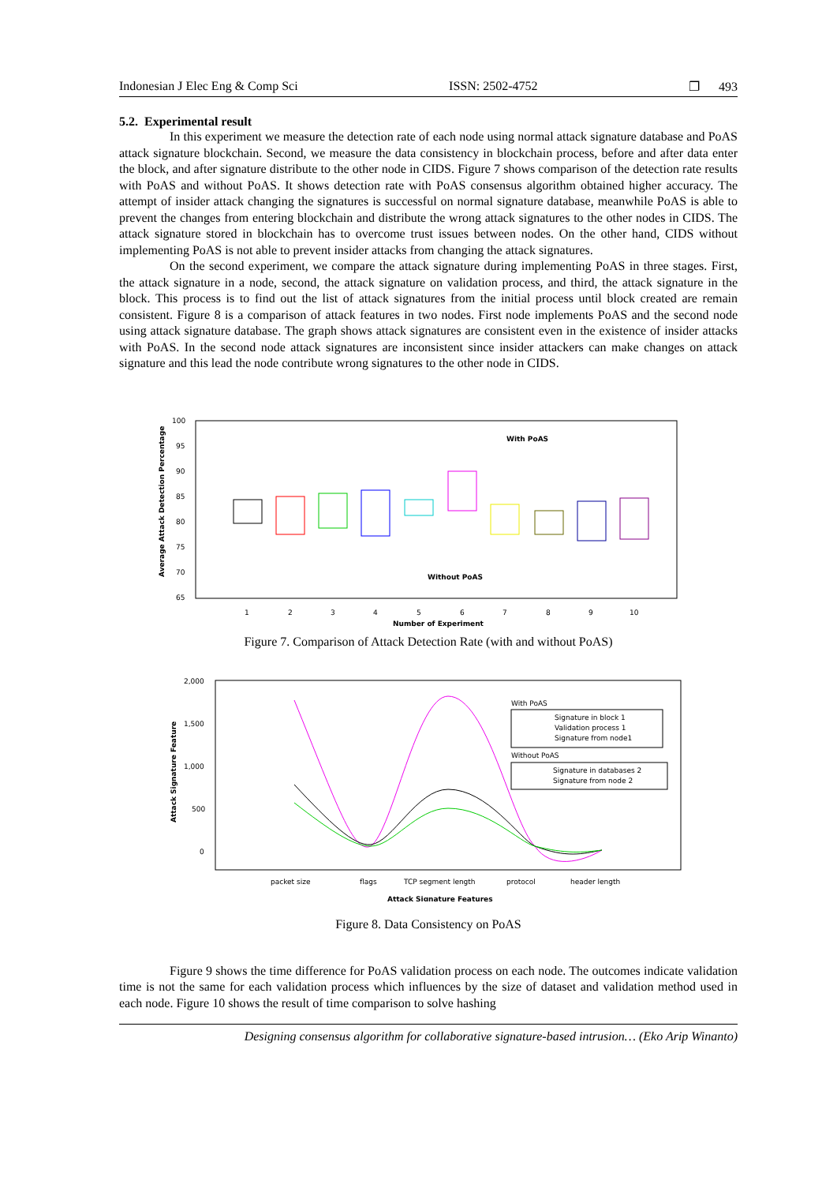Indonesian J Elec Eng & Comp Sci ISSN: 2502-4752 ❐ 493
5.2. Experimental result
In this experiment we measure the detection rate of each node using normal attack signature database and PoAS attack signature blockchain. Second, we measure the data consistency in blockchain process, before and after data enter the block, and after signature distribute to the other node in CIDS. Figure 7 shows comparison of the detection rate results with PoAS and without PoAS. It shows detection rate with PoAS consensus algorithm obtained higher accuracy. The attempt of insider attack changing the signatures is successful on normal signature database, meanwhile PoAS is able to prevent the changes from entering blockchain and distribute the wrong attack signatures to the other nodes in CIDS. The attack signature stored in blockchain has to overcome trust issues between nodes. On the other hand, CIDS without implementing PoAS is not able to prevent insider attacks from changing the attack signatures.
On the second experiment, we compare the attack signature during implementing PoAS in three stages. First, the attack signature in a node, second, the attack signature on validation process, and third, the attack signature in the block. This process is to find out the list of attack signatures from the initial process until block created are remain consistent. Figure 8 is a comparison of attack features in two nodes. First node implements PoAS and the second node using attack signature database. The graph shows attack signatures are consistent even in the existence of insider attacks with PoAS. In the second node attack signatures are inconsistent since insider attackers can make changes on attack signature and this lead the node contribute wrong signatures to the other node in CIDS.
100
95
90
85
80
75
70
65
Average Attack Detection Percentage
With PoAS
Without PoAS
1
2
3
4
5
6
7
8
9
10
Number of Experiment
Figure 7. Comparison of Attack Detection Rate (with and without PoAS)
2,000
1,500
1,000
500
0
Attack Signature Feature
With PoAS
Signature in block 1
Validation process 1
Signature from node1
Without PoAS
Signature in databases 2
Signature from node 2
packet size
flags
TCP segment length
protocol
header length
Attack Signature Features
Figure 8. Data Consistency on PoAS
Figure 9 shows the time difference for PoAS validation process on each node. The outcomes indicate validation time is not the same for each validation process which influences by the size of dataset and validation method used in each node. Figure 10 shows the result of time comparison to solve hashing
Designing consensus algorithm for collaborative signature-based intrusion… (Eko Arip Winanto)